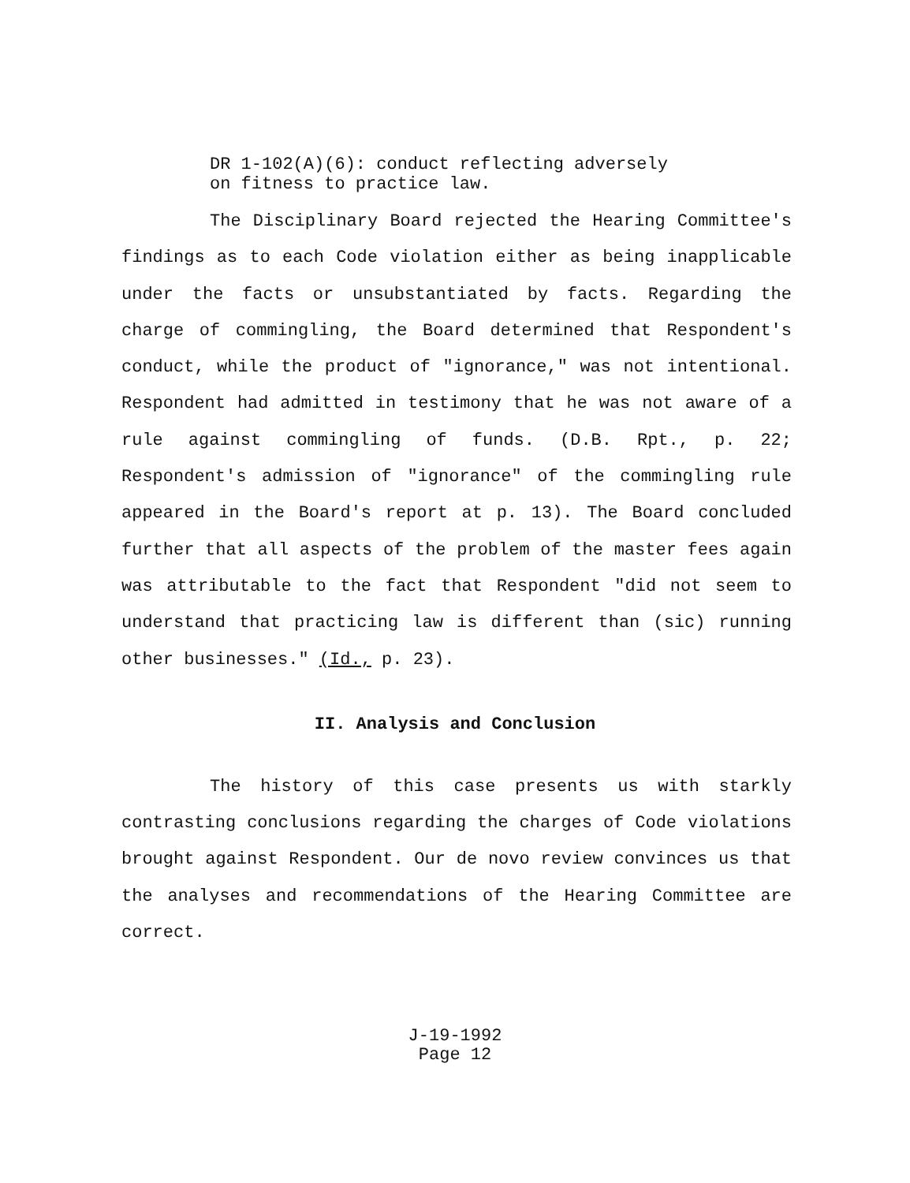DR 1-102(A)(6): conduct reflecting adversely
on fitness to practice law.
The Disciplinary Board rejected the Hearing Committee's findings as to each Code violation either as being inapplicable under the facts or unsubstantiated by facts. Regarding the charge of commingling, the Board determined that Respondent's conduct, while the product of "ignorance," was not intentional. Respondent had admitted in testimony that he was not aware of a rule against commingling of funds. (D.B. Rpt., p. 22; Respondent's admission of "ignorance" of the commingling rule appeared in the Board's report at p. 13). The Board concluded further that all aspects of the problem of the master fees again was attributable to the fact that Respondent "did not seem to understand that practicing law is different than (sic) running other businesses." (Id., p. 23).
II. Analysis and Conclusion
The history of this case presents us with starkly contrasting conclusions regarding the charges of Code violations brought against Respondent. Our de novo review convinces us that the analyses and recommendations of the Hearing Committee are correct.
J-19-1992
Page 12